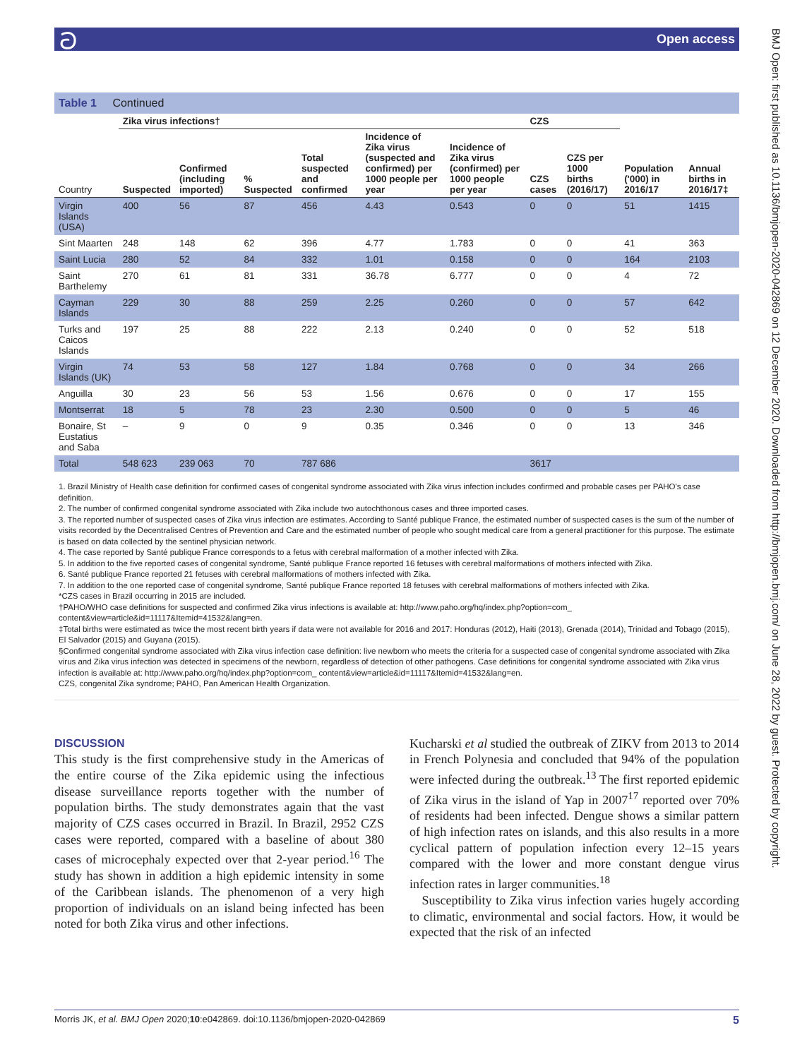ට Open access
BMJ Open: first published as 10.1136/bmjopen-2020-042869 on 12 December 2020. Downloaded from http://bmjopen.bmj.com/ on June 28, 2022 by guest. Protected by copyright.
Table 1 Continued
| | Zika virus infections† | | | | | | CZS | | | |
| --- | --- | --- | --- | --- | --- | --- | --- | --- | --- | --- |
| Country | Suspected | Confirmed (including imported) | % Suspected | Total suspected and confirmed | Incidence of Zika virus (suspected and confirmed) per 1000 people per year | Incidence of Zika virus (confirmed) per 1000 people per year | CZS cases | CZS per 1000 births (2016/17) | Population ('000) in 2016/17 | Annual births in 2016/17‡ |
| Virgin Islands (USA) | 400 | 56 | 87 | 456 | 4.43 | 0.543 | 0 | 0 | 51 | 1415 |
| Sint Maarten | 248 | 148 | 62 | 396 | 4.77 | 1.783 | 0 | 0 | 41 | 363 |
| Saint Lucia | 280 | 52 | 84 | 332 | 1.01 | 0.158 | 0 | 0 | 164 | 2103 |
| Saint Barthelemy | 270 | 61 | 81 | 331 | 36.78 | 6.777 | 0 | 0 | 4 | 72 |
| Cayman Islands | 229 | 30 | 88 | 259 | 2.25 | 0.260 | 0 | 0 | 57 | 642 |
| Turks and Caicos Islands | 197 | 25 | 88 | 222 | 2.13 | 0.240 | 0 | 0 | 52 | 518 |
| Virgin Islands (UK) | 74 | 53 | 58 | 127 | 1.84 | 0.768 | 0 | 0 | 34 | 266 |
| Anguilla | 30 | 23 | 56 | 53 | 1.56 | 0.676 | 0 | 0 | 17 | 155 |
| Montserrat | 18 | 5 | 78 | 23 | 2.30 | 0.500 | 0 | 0 | 5 | 46 |
| Bonaire, St Eustatius and Saba | – | 9 | 0 | 9 | 0.35 | 0.346 | 0 | 0 | 13 | 346 |
| Total | 548 623 | 239 063 | 70 | 787 686 | | | 3617 | | | |
1. Brazil Ministry of Health case definition for confirmed cases of congenital syndrome associated with Zika virus infection includes confirmed and probable cases per PAHO's case definition.
2. The number of confirmed congenital syndrome associated with Zika include two autochthonous cases and three imported cases.
3. The reported number of suspected cases of Zika virus infection are estimates. According to Santé publique France, the estimated number of suspected cases is the sum of the number of visits recorded by the Decentralised Centres of Prevention and Care and the estimated number of people who sought medical care from a general practitioner for this purpose. The estimate is based on data collected by the sentinel physician network.
4. The case reported by Santé publique France corresponds to a fetus with cerebral malformation of a mother infected with Zika.
5. In addition to the five reported cases of congenital syndrome, Santé publique France reported 16 fetuses with cerebral malformations of mothers infected with Zika.
6. Santé publique France reported 21 fetuses with cerebral malformations of mothers infected with Zika.
7. In addition to the one reported case of congenital syndrome, Santé publique France reported 18 fetuses with cerebral malformations of mothers infected with Zika.
*CZS cases in Brazil occurring in 2015 are included.
†PAHO/WHO case definitions for suspected and confirmed Zika virus infections is available at: http://www.paho.org/hq/index.php?option=com_ content&view=article&id=11117&Itemid=41532&lang=en.
‡Total births were estimated as twice the most recent birth years if data were not available for 2016 and 2017: Honduras (2012), Haiti (2013), Grenada (2014), Trinidad and Tobago (2015), El Salvador (2015) and Guyana (2015).
§Confirmed congenital syndrome associated with Zika virus infection case definition: live newborn who meets the criteria for a suspected case of congenital syndrome associated with Zika virus and Zika virus infection was detected in specimens of the newborn, regardless of detection of other pathogens. Case definitions for congenital syndrome associated with Zika virus infection is available at: http://www.paho.org/hq/index.php?option=com_ content&view=article&id=11117&Itemid=41532&lang=en.
CZS, congenital Zika syndrome; PAHO, Pan American Health Organization.
DISCUSSION
This study is the first comprehensive study in the Americas of the entire course of the Zika epidemic using the infectious disease surveillance reports together with the number of population births. The study demonstrates again that the vast majority of CZS cases occurred in Brazil. In Brazil, 2952 CZS cases were reported, compared with a baseline of about 380 cases of microcephaly expected over that 2-year period.<sup>16</sup> The study has shown in addition a high epidemic intensity in some of the Caribbean islands. The phenomenon of a very high proportion of individuals on an island being infected has been noted for both Zika virus and other infections.
Kucharski et al studied the outbreak of ZIKV from 2013 to 2014 in French Polynesia and concluded that 94% of the population were infected during the outbreak.<sup>13</sup> The first reported epidemic of Zika virus in the island of Yap in 2007<sup>17</sup> reported over 70% of residents had been infected. Dengue shows a similar pattern of high infection rates on islands, and this also results in a more cyclical pattern of population infection every 12–15 years compared with the lower and more constant dengue virus infection rates in larger communities.<sup>18</sup>
Susceptibility to Zika virus infection varies hugely according to climatic, environmental and social factors. How, it would be expected that the risk of an infected
Morris JK, et al. BMJ Open 2020;10:e042869. doi:10.1136/bmjopen-2020-042869 5